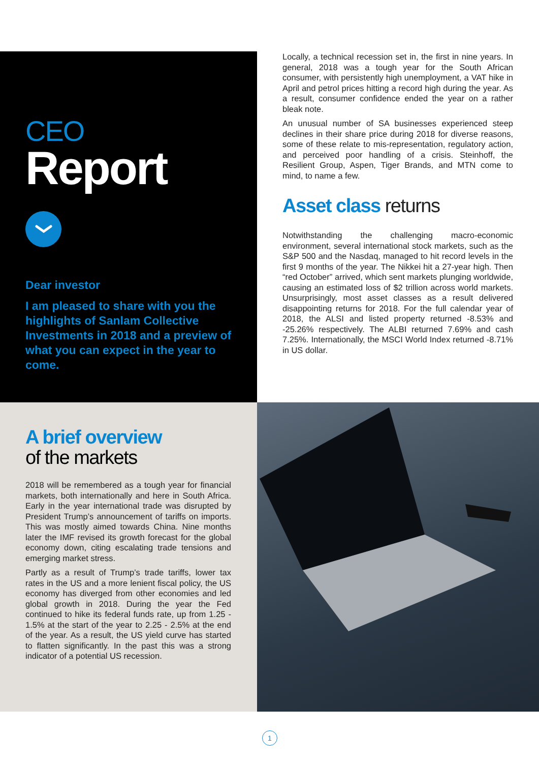CEO
Report
Dear investor
I am pleased to share with you the highlights of Sanlam Collective Investments in 2018 and a preview of what you can expect in the year to come.
Locally, a technical recession set in, the first in nine years. In general, 2018 was a tough year for the South African consumer, with persistently high unemployment, a VAT hike in April and petrol prices hitting a record high during the year. As a result, consumer confidence ended the year on a rather bleak note.
An unusual number of SA businesses experienced steep declines in their share price during 2018 for diverse reasons, some of these relate to mis-representation, regulatory action, and perceived poor handling of a crisis. Steinhoff, the Resilient Group, Aspen, Tiger Brands, and MTN come to mind, to name a few.
Asset class returns
Notwithstanding the challenging macro-economic environment, several international stock markets, such as the S&P 500 and the Nasdaq, managed to hit record levels in the first 9 months of the year. The Nikkei hit a 27-year high. Then “red October” arrived, which sent markets plunging worldwide, causing an estimated loss of $2 trillion across world markets. Unsurprisingly, most asset classes as a result delivered disappointing returns for 2018. For the full calendar year of 2018, the ALSI and listed property returned -8.53% and -25.26% respectively. The ALBI returned 7.69% and cash 7.25%. Internationally, the MSCI World Index returned -8.71% in US dollar.
A brief overview
of the markets
2018 will be remembered as a tough year for financial markets, both internationally and here in South Africa. Early in the year international trade was disrupted by President Trump’s announcement of tariffs on imports. This was mostly aimed towards China. Nine months later the IMF revised its growth forecast for the global economy down, citing escalating trade tensions and emerging market stress.
Partly as a result of Trump’s trade tariffs, lower tax rates in the US and a more lenient fiscal policy, the US economy has diverged from other economies and led global growth in 2018. During the year the Fed continued to hike its federal funds rate, up from 1.25 - 1.5% at the start of the year to 2.25 - 2.5% at the end of the year. As a result, the US yield curve has started to flatten significantly. In the past this was a strong indicator of a potential US recession.
1